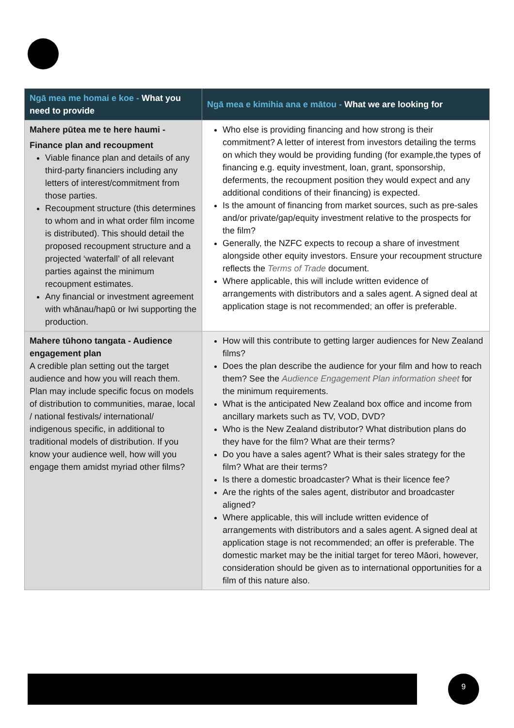| Ngā mea me homai e koe - What you need to provide | Ngā mea e kimihia ana e mātou - What we are looking for |
| --- | --- |
| Mahere pūtea me te here haumi - Finance plan and recoupment Viable finance plan and details of any third-party financiers including any letters of interest/commitment from those parties. Recoupment structure (this determines to whom and in what order film income is distributed). This should detail the proposed recoupment structure and a projected ‘waterfall’ of all relevant parties against the minimum recoupment estimates. Any financial or investment agreement with whānau/hapū or Iwi supporting the production. | Who else is providing financing and how strong is their commitment? A letter of interest from investors detailing the terms on which they would be providing funding (for example,the types of financing e.g. equity investment, loan, grant, sponsorship, deferments, the recoupment position they would expect and any additional conditions of their financing) is expected. Is the amount of financing from market sources, such as pre-sales and/or private/gap/equity investment relative to the prospects for the film? Generally, the NZFC expects to recoup a share of investment alongside other equity investors. Ensure your recoupment structure reflects the Terms of Trade document. Where applicable, this will include written evidence of arrangements with distributors and a sales agent. A signed deal at application stage is not recommended; an offer is preferable. |
| Mahere tūhono tangata - Audience engagement plan A credible plan setting out the target audience and how you will reach them. Plan may include specific focus on models of distribution to communities, marae, local / national festivals/ international/ indigenous specific, in additional to traditional models of distribution. If you know your audience well, how will you engage them amidst myriad other films? | How will this contribute to getting larger audiences for New Zealand films? Does the plan describe the audience for your film and how to reach them? See the Audience Engagement Plan information sheet for the minimum requirements. What is the anticipated New Zealand box office and income from ancillary markets such as TV, VOD, DVD? Who is the New Zealand distributor? What distribution plans do they have for the film? What are their terms? Do you have a sales agent? What is their sales strategy for the film? What are their terms? Is there a domestic broadcaster? What is their licence fee? Are the rights of the sales agent, distributor and broadcaster aligned? Where applicable, this will include written evidence of arrangements with distributors and a sales agent. A signed deal at application stage is not recommended; an offer is preferable. The domestic market may be the initial target for tereo Māori, however, consideration should be given as to international opportunities for a film of this nature also. |
9